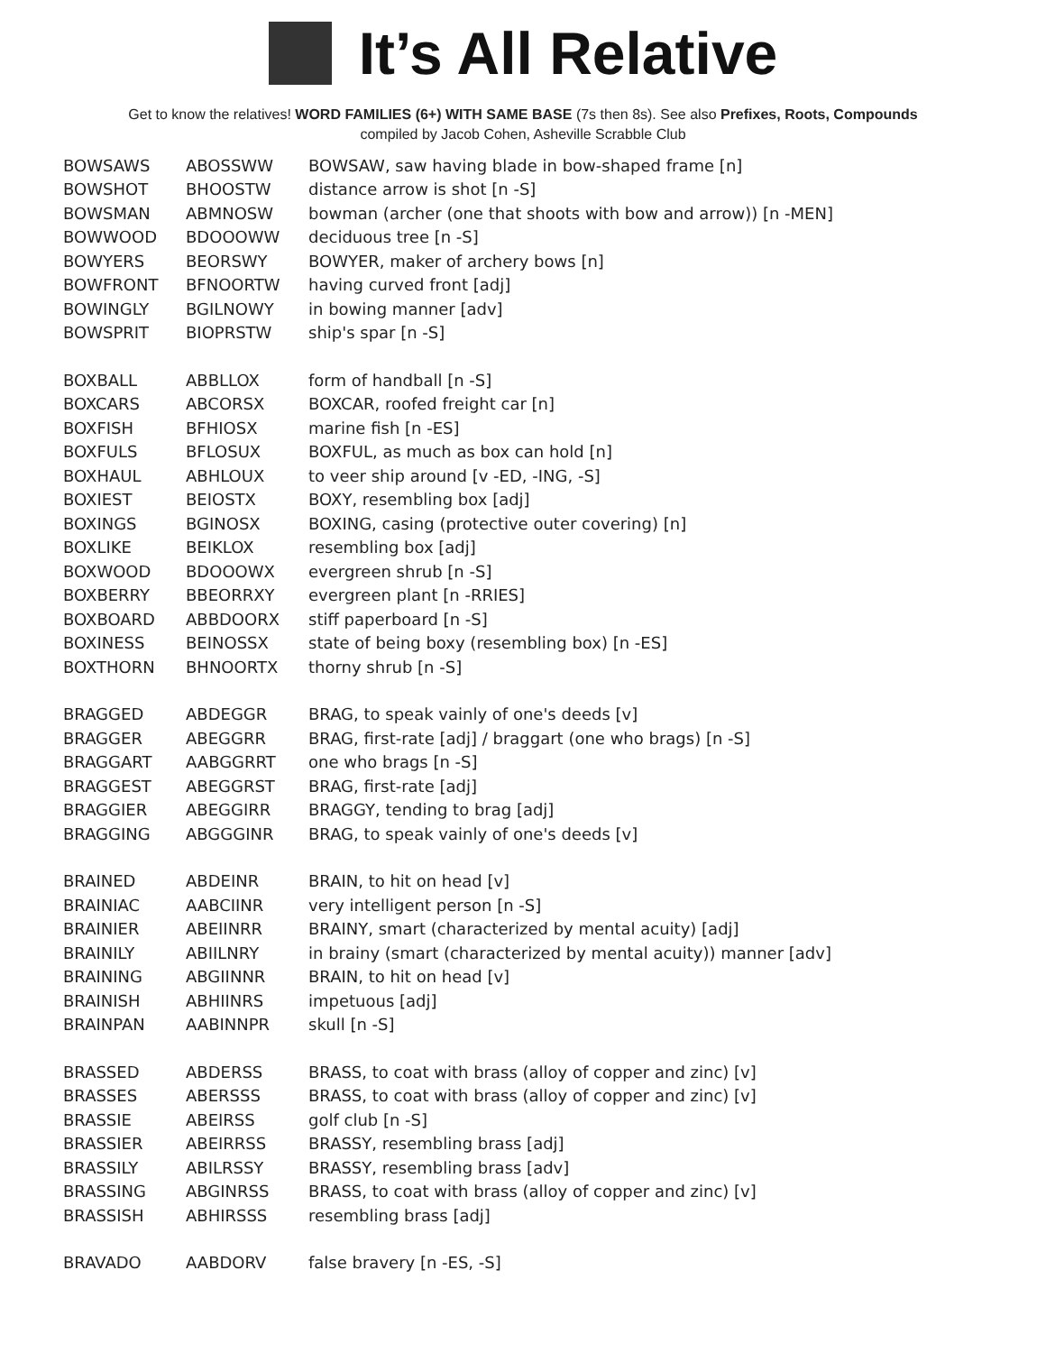It’s All Relative
Get to know the relatives! WORD FAMILIES (6+) WITH SAME BASE (7s then 8s). See also Prefixes, Roots, Compounds
compiled by Jacob Cohen, Asheville Scrabble Club
| BOWSAWS | ABOSSWW | BOWSAW, saw having blade in bow-shaped frame [n] |
| BOWSHOT | BHOOSTW | distance arrow is shot [n -S] |
| BOWSMAN | ABMNOSW | bowman (archer (one that shoots with bow and arrow)) [n -MEN] |
| BOWWOOD | BDOOOWW | deciduous tree [n -S] |
| BOWYERS | BEORSWY | BOWYER, maker of archery bows [n] |
| BOWFRONT | BFNOORTW | having curved front [adj] |
| BOWINGLY | BGILNOWY | in bowing manner [adv] |
| BOWSPRIT | BIOPRSTW | ship's spar [n -S] |
| BOXBALL | ABBLLOX | form of handball [n -S] |
| BOXCARS | ABCORSX | BOXCAR, roofed freight car [n] |
| BOXFISH | BFHIOSX | marine fish [n -ES] |
| BOXFULS | BFLOSUX | BOXFUL, as much as box can hold [n] |
| BOXHAUL | ABHLOUX | to veer ship around [v -ED, -ING, -S] |
| BOXIEST | BEIOSTX | BOXY, resembling box [adj] |
| BOXINGS | BGINOSX | BOXING, casing (protective outer covering) [n] |
| BOXLIKE | BEIKLOX | resembling box [adj] |
| BOXWOOD | BDOOOWX | evergreen shrub [n -S] |
| BOXBERRY | BBEORRXY | evergreen plant [n -RRIES] |
| BOXBOARD | ABBDOORX | stiff paperboard [n -S] |
| BOXINESS | BEINOSSX | state of being boxy (resembling box) [n -ES] |
| BOXTHORN | BHNOORTX | thorny shrub [n -S] |
| BRAGGED | ABDEGGR | BRAG, to speak vainly of one's deeds [v] |
| BRAGGER | ABEGGRR | BRAG, first-rate [adj] / braggart (one who brags) [n -S] |
| BRAGGART | AABGGRRT | one who brags [n -S] |
| BRAGGEST | ABEGGRST | BRAG, first-rate [adj] |
| BRAGGIER | ABEGGIRR | BRAGGY, tending to brag [adj] |
| BRAGGING | ABGGGINR | BRAG, to speak vainly of one's deeds [v] |
| BRAINED | ABDEINR | BRAIN, to hit on head [v] |
| BRAINIAC | AABCIINR | very intelligent person [n -S] |
| BRAINIER | ABEIINRR | BRAINY, smart (characterized by mental acuity) [adj] |
| BRAINILY | ABIILNRY | in brainy (smart (characterized by mental acuity)) manner [adv] |
| BRAINING | ABGIINNR | BRAIN, to hit on head [v] |
| BRAINISH | ABHIINRS | impetuous [adj] |
| BRAINPAN | AABINNPR | skull [n -S] |
| BRASSED | ABDERSS | BRASS, to coat with brass (alloy of copper and zinc) [v] |
| BRASSES | ABERSSS | BRASS, to coat with brass (alloy of copper and zinc) [v] |
| BRASSIE | ABEIRSS | golf club [n -S] |
| BRASSIER | ABEIRRSS | BRASSY, resembling brass [adj] |
| BRASSILY | ABILRSSY | BRASSY, resembling brass [adv] |
| BRASSING | ABGINRSS | BRASS, to coat with brass (alloy of copper and zinc) [v] |
| BRASSISH | ABHIRSSS | resembling brass [adj] |
| BRAVADO | AABDORV | false bravery [n -ES, -S] |